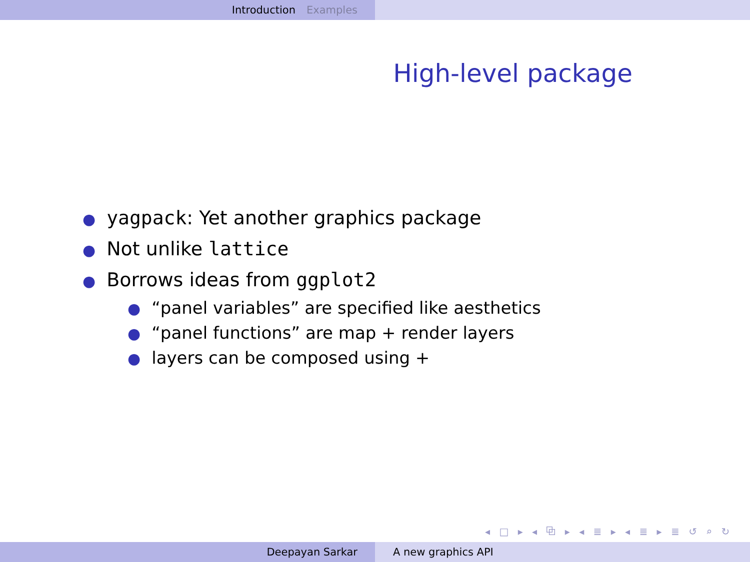Introduction Examples
High-level package
● yagpack: Yet another graphics package
● Not unlike lattice
● Borrows ideas from ggplot2
● “panel variables” are specified like aesthetics
● “panel functions” are map + render layers
● layers can be composed using +
◂ □ ▸ ◂ ⧉ ▸ ◂ ≣ ▸ ◂ ≣ ▸ ≣ ↺ ⌕ ↻
Deepayan Sarkar A new graphics API